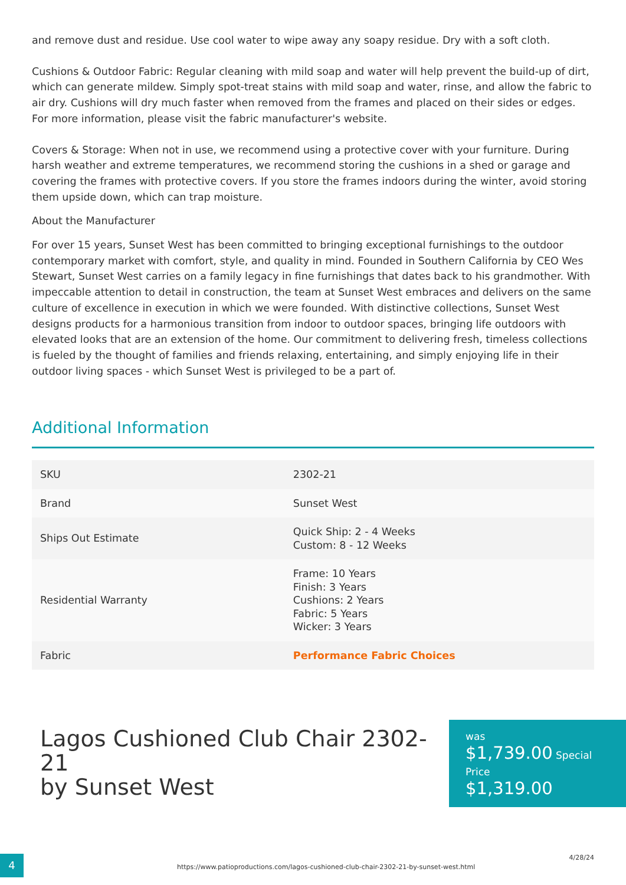and remove dust and residue. Use cool water to wipe away any soapy residue. Dry with a soft cloth.
Cushions & Outdoor Fabric: Regular cleaning with mild soap and water will help prevent the build-up of dirt, which can generate mildew. Simply spot-treat stains with mild soap and water, rinse, and allow the fabric to air dry. Cushions will dry much faster when removed from the frames and placed on their sides or edges. For more information, please visit the fabric manufacturer's website.
Covers & Storage: When not in use, we recommend using a protective cover with your furniture. During harsh weather and extreme temperatures, we recommend storing the cushions in a shed or garage and covering the frames with protective covers. If you store the frames indoors during the winter, avoid storing them upside down, which can trap moisture.
About the Manufacturer
For over 15 years, Sunset West has been committed to bringing exceptional furnishings to the outdoor contemporary market with comfort, style, and quality in mind. Founded in Southern California by CEO Wes Stewart, Sunset West carries on a family legacy in fine furnishings that dates back to his grandmother. With impeccable attention to detail in construction, the team at Sunset West embraces and delivers on the same culture of excellence in execution in which we were founded. With distinctive collections, Sunset West designs products for a harmonious transition from indoor to outdoor spaces, bringing life outdoors with elevated looks that are an extension of the home. Our commitment to delivering fresh, timeless collections is fueled by the thought of families and friends relaxing, entertaining, and simply enjoying life in their outdoor living spaces - which Sunset West is privileged to be a part of.
Additional Information
| SKU | 2302-21 |
| Brand | Sunset West |
| Ships Out Estimate | Quick Ship: 2 - 4 Weeks Custom: 8 - 12 Weeks |
| Residential Warranty | Frame: 10 Years Finish: 3 Years Cushions: 2 Years Fabric: 5 Years Wicker: 3 Years |
| Fabric | Performance Fabric Choices |
Lagos Cushioned Club Chair 2302-21
by Sunset West
was
$1,739.00 Special Price
$1,319.00
4
https://www.patioproductions.com/lagos-cushioned-club-chair-2302-21-by-sunset-west.html
4/28/24